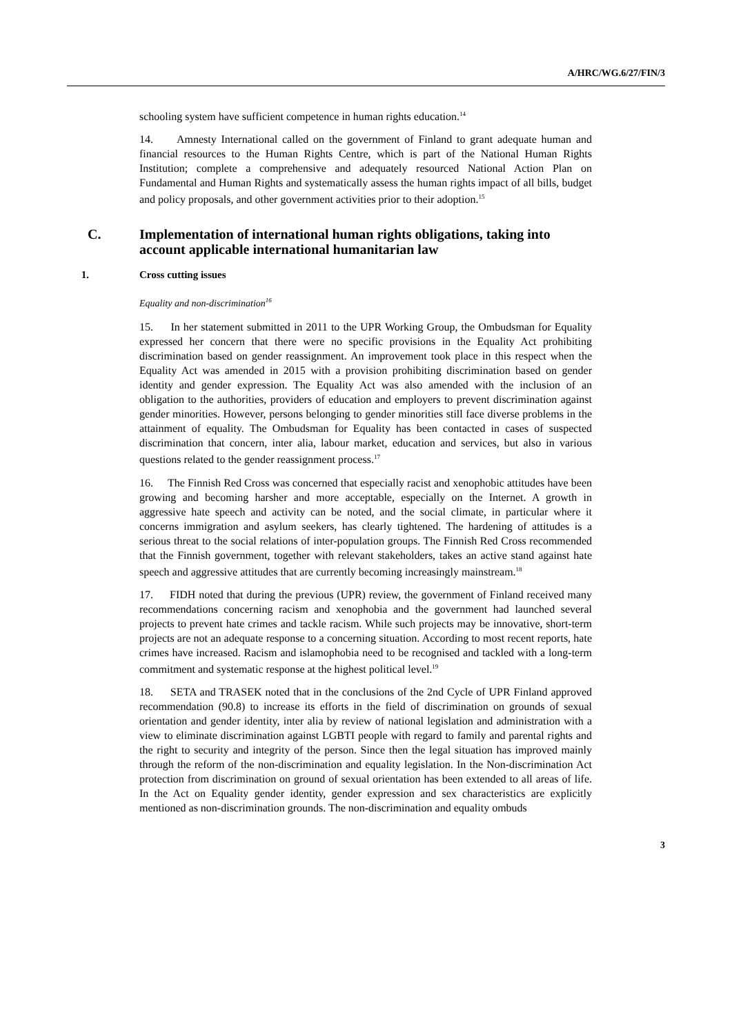A/HRC/WG.6/27/FIN/3
schooling system have sufficient competence in human rights education.<sup>14</sup>
14. Amnesty International called on the government of Finland to grant adequate human and financial resources to the Human Rights Centre, which is part of the National Human Rights Institution; complete a comprehensive and adequately resourced National Action Plan on Fundamental and Human Rights and systematically assess the human rights impact of all bills, budget and policy proposals, and other government activities prior to their adoption.<sup>15</sup>
C. Implementation of international human rights obligations, taking into account applicable international humanitarian law
1. Cross cutting issues
Equality and non-discrimination<sup>16</sup>
15. In her statement submitted in 2011 to the UPR Working Group, the Ombudsman for Equality expressed her concern that there were no specific provisions in the Equality Act prohibiting discrimination based on gender reassignment. An improvement took place in this respect when the Equality Act was amended in 2015 with a provision prohibiting discrimination based on gender identity and gender expression. The Equality Act was also amended with the inclusion of an obligation to the authorities, providers of education and employers to prevent discrimination against gender minorities. However, persons belonging to gender minorities still face diverse problems in the attainment of equality. The Ombudsman for Equality has been contacted in cases of suspected discrimination that concern, inter alia, labour market, education and services, but also in various questions related to the gender reassignment process.<sup>17</sup>
16. The Finnish Red Cross was concerned that especially racist and xenophobic attitudes have been growing and becoming harsher and more acceptable, especially on the Internet. A growth in aggressive hate speech and activity can be noted, and the social climate, in particular where it concerns immigration and asylum seekers, has clearly tightened. The hardening of attitudes is a serious threat to the social relations of inter-population groups. The Finnish Red Cross recommended that the Finnish government, together with relevant stakeholders, takes an active stand against hate speech and aggressive attitudes that are currently becoming increasingly mainstream.<sup>18</sup>
17. FIDH noted that during the previous (UPR) review, the government of Finland received many recommendations concerning racism and xenophobia and the government had launched several projects to prevent hate crimes and tackle racism. While such projects may be innovative, short-term projects are not an adequate response to a concerning situation. According to most recent reports, hate crimes have increased. Racism and islamophobia need to be recognised and tackled with a long-term commitment and systematic response at the highest political level.<sup>19</sup>
18. SETA and TRASEK noted that in the conclusions of the 2nd Cycle of UPR Finland approved recommendation (90.8) to increase its efforts in the field of discrimination on grounds of sexual orientation and gender identity, inter alia by review of national legislation and administration with a view to eliminate discrimination against LGBTI people with regard to family and parental rights and the right to security and integrity of the person. Since then the legal situation has improved mainly through the reform of the non-discrimination and equality legislation. In the Non-discrimination Act protection from discrimination on ground of sexual orientation has been extended to all areas of life. In the Act on Equality gender identity, gender expression and sex characteristics are explicitly mentioned as non-discrimination grounds. The non-discrimination and equality ombuds
3